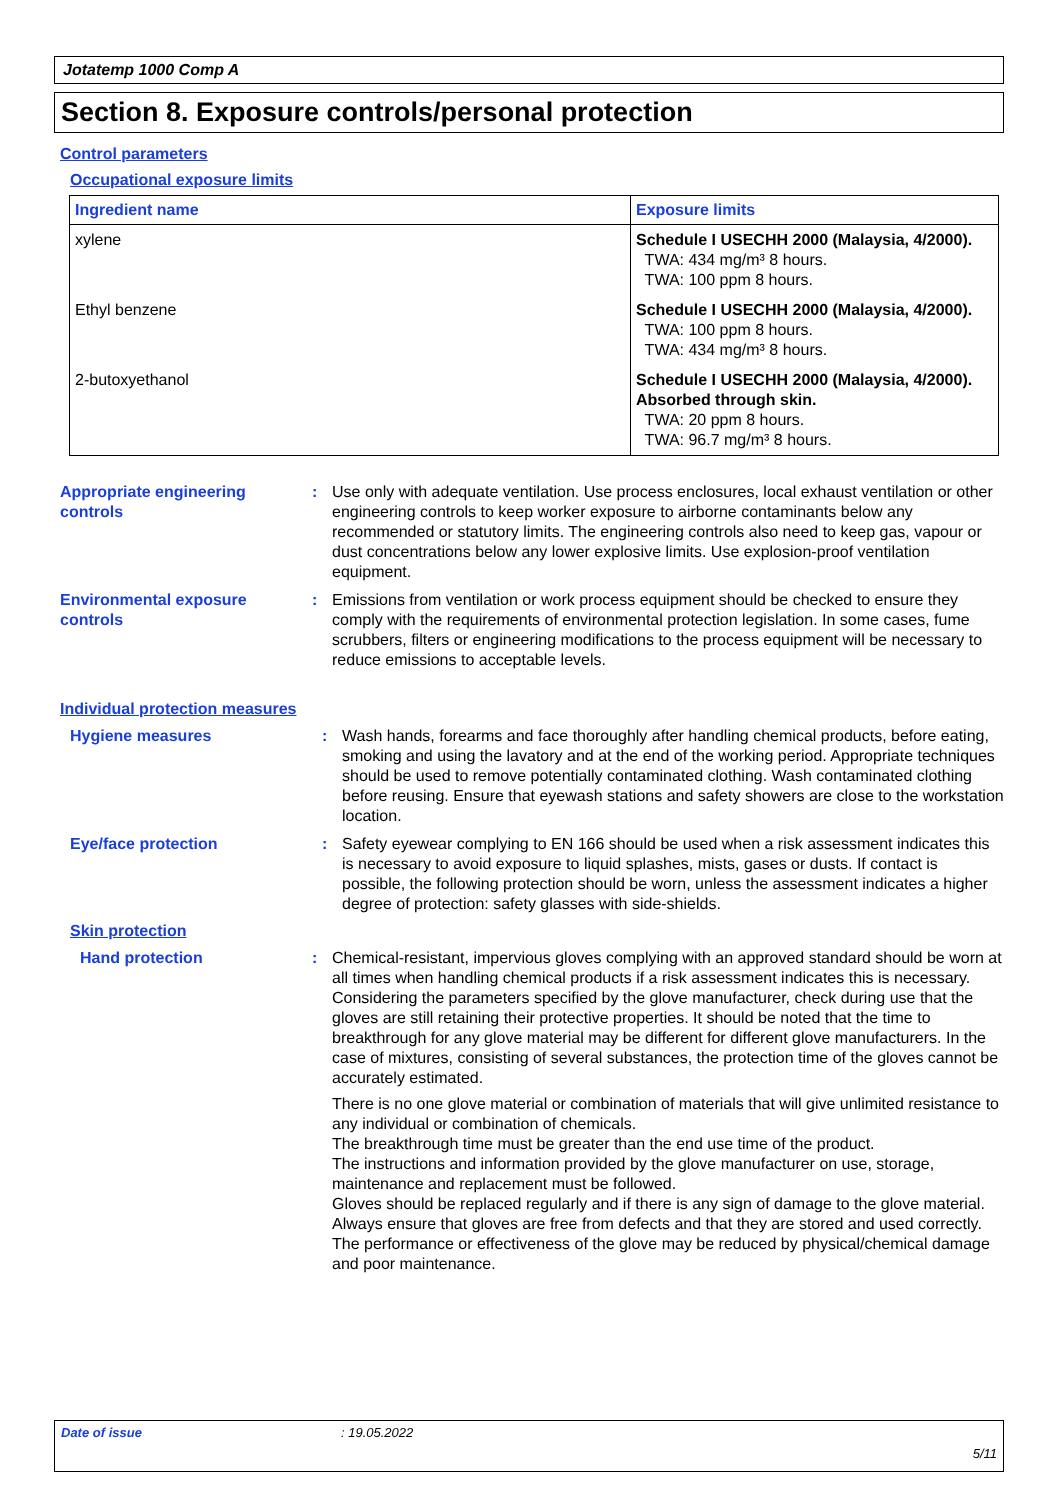Jotatemp 1000 Comp A
Section 8. Exposure controls/personal protection
Control parameters
Occupational exposure limits
| Ingredient name | Exposure limits |
| --- | --- |
| xylene | Schedule I USECHH 2000 (Malaysia, 4/2000). TWA: 434 mg/m³ 8 hours. TWA: 100 ppm 8 hours. |
| Ethyl benzene | Schedule I USECHH 2000 (Malaysia, 4/2000). TWA: 100 ppm 8 hours. TWA: 434 mg/m³ 8 hours. |
| 2-butoxyethanol | Schedule I USECHH 2000 (Malaysia, 4/2000). Absorbed through skin. TWA: 20 ppm 8 hours. TWA: 96.7 mg/m³ 8 hours. |
Appropriate engineering controls
: Use only with adequate ventilation. Use process enclosures, local exhaust ventilation or other engineering controls to keep worker exposure to airborne contaminants below any recommended or statutory limits. The engineering controls also need to keep gas, vapour or dust concentrations below any lower explosive limits. Use explosion-proof ventilation equipment.
Environmental exposure controls
: Emissions from ventilation or work process equipment should be checked to ensure they comply with the requirements of environmental protection legislation. In some cases, fume scrubbers, filters or engineering modifications to the process equipment will be necessary to reduce emissions to acceptable levels.
Individual protection measures
Hygiene measures : Wash hands, forearms and face thoroughly after handling chemical products, before eating, smoking and using the lavatory and at the end of the working period. Appropriate techniques should be used to remove potentially contaminated clothing. Wash contaminated clothing before reusing. Ensure that eyewash stations and safety showers are close to the workstation location.
Eye/face protection : Safety eyewear complying to EN 166 should be used when a risk assessment indicates this is necessary to avoid exposure to liquid splashes, mists, gases or dusts. If contact is possible, the following protection should be worn, unless the assessment indicates a higher degree of protection: safety glasses with side-shields.
Skin protection
Hand protection : Chemical-resistant, impervious gloves complying with an approved standard should be worn at all times when handling chemical products if a risk assessment indicates this is necessary. Considering the parameters specified by the glove manufacturer, check during use that the gloves are still retaining their protective properties. It should be noted that the time to breakthrough for any glove material may be different for different glove manufacturers. In the case of mixtures, consisting of several substances, the protection time of the gloves cannot be accurately estimated.
There is no one glove material or combination of materials that will give unlimited resistance to any individual or combination of chemicals.
The breakthrough time must be greater than the end use time of the product.
The instructions and information provided by the glove manufacturer on use, storage, maintenance and replacement must be followed.
Gloves should be replaced regularly and if there is any sign of damage to the glove material.
Always ensure that gloves are free from defects and that they are stored and used correctly.
The performance or effectiveness of the glove may be reduced by physical/chemical damage and poor maintenance.
Date of issue: 19.05.2022
5/11